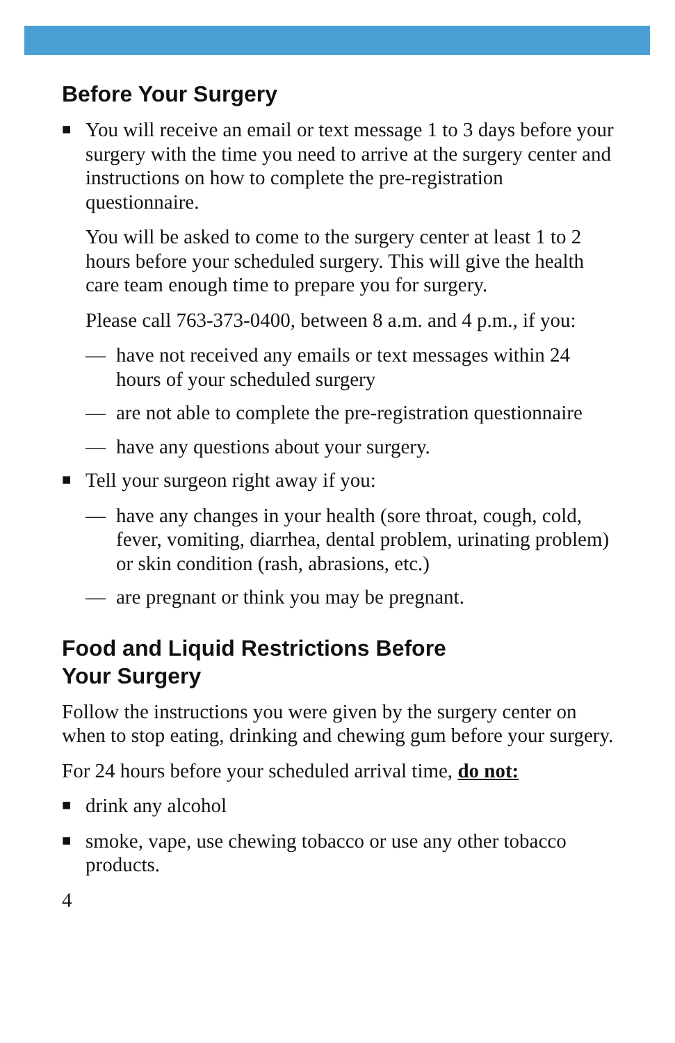Before Your Surgery
■
You will receive an email or text message 1 to 3 days before your surgery with the time you need to arrive at the surgery center and instructions on how to complete the pre-registration questionnaire.
You will be asked to come to the surgery center at least 1 to 2 hours before your scheduled surgery. This will give the health care team enough time to prepare you for surgery.
Please call 763-373-0400, between 8 a.m. and 4 p.m., if you:
— have not received any emails or text messages within 24 hours of your scheduled surgery
— are not able to complete the pre-registration questionnaire
— have any questions about your surgery.
■
Tell your surgeon right away if you:
— have any changes in your health (sore throat, cough, cold, fever, vomiting, diarrhea, dental problem, urinating problem) or skin condition (rash, abrasions, etc.)
— are pregnant or think you may be pregnant.
Food and Liquid Restrictions Before
Your Surgery
Follow the instructions you were given by the surgery center on when to stop eating, drinking and chewing gum before your surgery.
For 24 hours before your scheduled arrival time, do not:
■
drink any alcohol
■
smoke, vape, use chewing tobacco or use any other tobacco products.
4